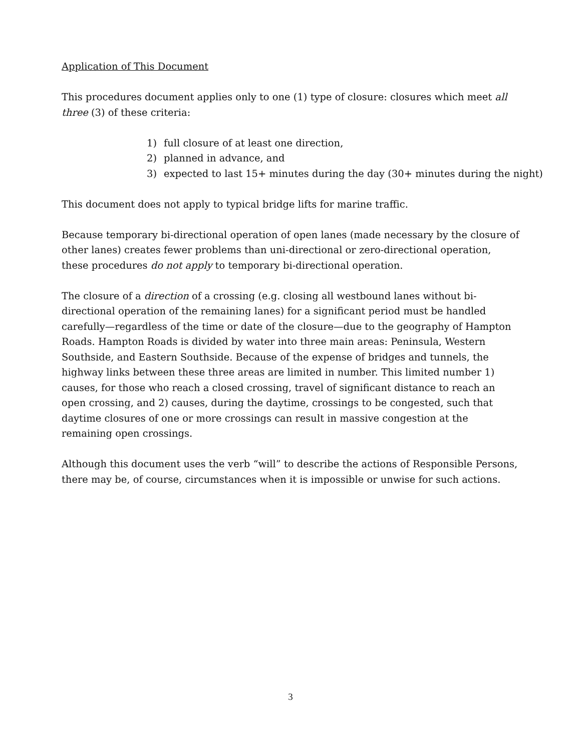Application of This Document
This procedures document applies only to one (1) type of closure: closures which meet all three (3) of these criteria:
1) full closure of at least one direction,
2) planned in advance, and
3) expected to last 15+ minutes during the day (30+ minutes during the night)
This document does not apply to typical bridge lifts for marine traffic.
Because temporary bi-directional operation of open lanes (made necessary by the closure of other lanes) creates fewer problems than uni-directional or zero-directional operation, these procedures do not apply to temporary bi-directional operation.
The closure of a direction of a crossing (e.g. closing all westbound lanes without bi-directional operation of the remaining lanes) for a significant period must be handled carefully—regardless of the time or date of the closure—due to the geography of Hampton Roads. Hampton Roads is divided by water into three main areas: Peninsula, Western Southside, and Eastern Southside. Because of the expense of bridges and tunnels, the highway links between these three areas are limited in number. This limited number 1) causes, for those who reach a closed crossing, travel of significant distance to reach an open crossing, and 2) causes, during the daytime, crossings to be congested, such that daytime closures of one or more crossings can result in massive congestion at the remaining open crossings.
Although this document uses the verb “will” to describe the actions of Responsible Persons, there may be, of course, circumstances when it is impossible or unwise for such actions.
3